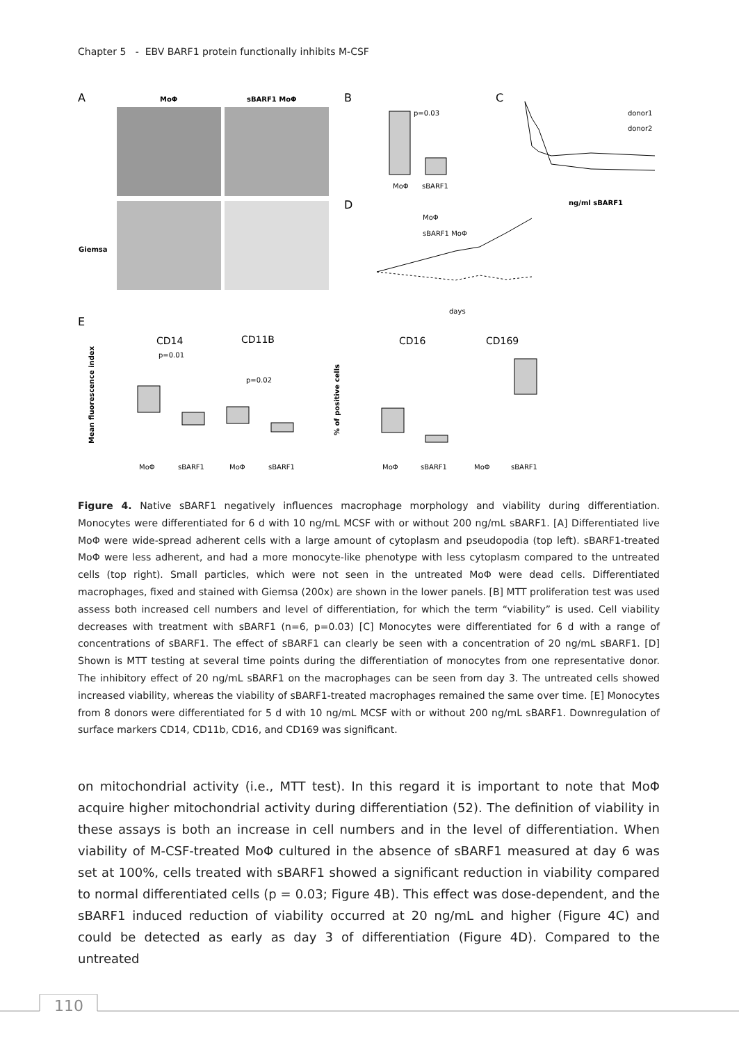Chapter 5 - EBV BARF1 protein functionally inhibits M-CSF
A
MoΦ
sBARF1 MoΦ
Giemsa
B
p=0.03
MoΦ
sBARF1
C
donor1
donor2
ng/ml sBARF1
D
MoΦ
sBARF1 MoΦ
days
E
CD14
CD11B
CD16
CD169
p=0.01
p=0.02
MoΦ
sBARF1
MoΦ
sBARF1
MoΦ
sBARF1
MoΦ
sBARF1
Mean fluorescence index
% of positive cells
Figure 4. Native sBARF1 negatively influences macrophage morphology and viability during differentiation. Monocytes were differentiated for 6 d with 10 ng/mL MCSF with or without 200 ng/mL sBARF1. [A] Differentiated live MoΦ were wide-spread adherent cells with a large amount of cytoplasm and pseudopodia (top left). sBARF1-treated MoΦ were less adherent, and had a more monocyte-like phenotype with less cytoplasm compared to the untreated cells (top right). Small particles, which were not seen in the untreated MoΦ were dead cells. Differentiated macrophages, fixed and stained with Giemsa (200x) are shown in the lower panels. [B] MTT proliferation test was used assess both increased cell numbers and level of differentiation, for which the term “viability” is used. Cell viability decreases with treatment with sBARF1 (n=6, p=0.03) [C] Monocytes were differentiated for 6 d with a range of concentrations of sBARF1. The effect of sBARF1 can clearly be seen with a concentration of 20 ng/mL sBARF1. [D] Shown is MTT testing at several time points during the differentiation of monocytes from one representative donor. The inhibitory effect of 20 ng/mL sBARF1 on the macrophages can be seen from day 3. The untreated cells showed increased viability, whereas the viability of sBARF1-treated macrophages remained the same over time. [E] Monocytes from 8 donors were differentiated for 5 d with 10 ng/mL MCSF with or without 200 ng/mL sBARF1. Downregulation of surface markers CD14, CD11b, CD16, and CD169 was significant.
on mitochondrial activity (i.e., MTT test). In this regard it is important to note that MoΦ acquire higher mitochondrial activity during differentiation (52). The definition of viability in these assays is both an increase in cell numbers and in the level of differentiation. When viability of M-CSF-treated MoΦ cultured in the absence of sBARF1 measured at day 6 was set at 100%, cells treated with sBARF1 showed a significant reduction in viability compared to normal differentiated cells (p = 0.03; Figure 4B). This effect was dose-dependent, and the sBARF1 induced reduction of viability occurred at 20 ng/mL and higher (Figure 4C) and could be detected as early as day 3 of differentiation (Figure 4D). Compared to the untreated
110